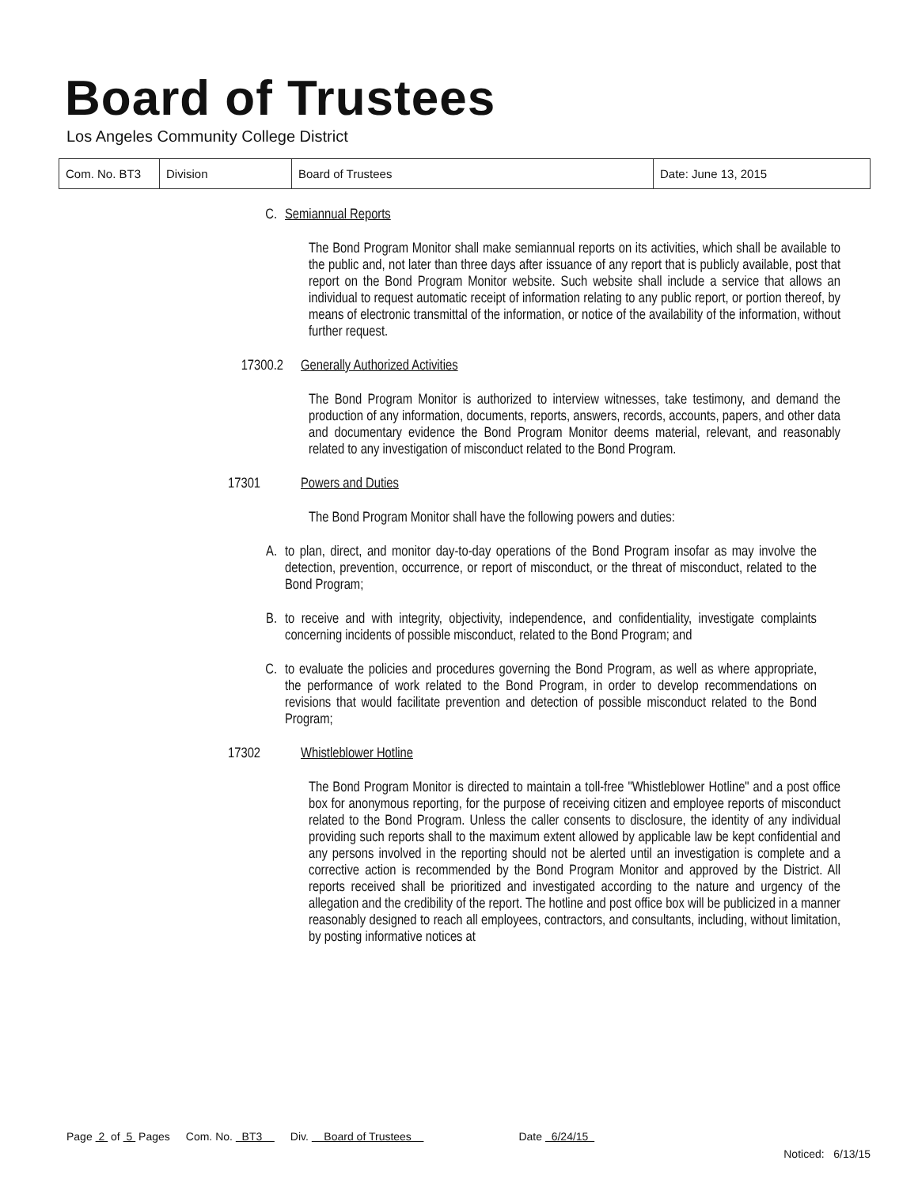Board of Trustees
Los Angeles Community College District
| Com. No. BT3 | Division | Board of Trustees | Date: June 13, 2015 |
C. Semiannual Reports
The Bond Program Monitor shall make semiannual reports on its activities, which shall be available to the public and, not later than three days after issuance of any report that is publicly available, post that report on the Bond Program Monitor website. Such website shall include a service that allows an individual to request automatic receipt of information relating to any public report, or portion thereof, by means of electronic transmittal of the information, or notice of the availability of the information, without further request.
17300.2 Generally Authorized Activities
The Bond Program Monitor is authorized to interview witnesses, take testimony, and demand the production of any information, documents, reports, answers, records, accounts, papers, and other data and documentary evidence the Bond Program Monitor deems material, relevant, and reasonably related to any investigation of misconduct related to the Bond Program.
17301 Powers and Duties
The Bond Program Monitor shall have the following powers and duties:
A. to plan, direct, and monitor day-to-day operations of the Bond Program insofar as may involve the detection, prevention, occurrence, or report of misconduct, or the threat of misconduct, related to the Bond Program;
B. to receive and with integrity, objectivity, independence, and confidentiality, investigate complaints concerning incidents of possible misconduct, related to the Bond Program; and
C. to evaluate the policies and procedures governing the Bond Program, as well as where appropriate, the performance of work related to the Bond Program, in order to develop recommendations on revisions that would facilitate prevention and detection of possible misconduct related to the Bond Program;
17302 Whistleblower Hotline
The Bond Program Monitor is directed to maintain a toll-free "Whistleblower Hotline" and a post office box for anonymous reporting, for the purpose of receiving citizen and employee reports of misconduct related to the Bond Program. Unless the caller consents to disclosure, the identity of any individual providing such reports shall to the maximum extent allowed by applicable law be kept confidential and any persons involved in the reporting should not be alerted until an investigation is complete and a corrective action is recommended by the Bond Program Monitor and approved by the District. All reports received shall be prioritized and investigated according to the nature and urgency of the allegation and the credibility of the report. The hotline and post office box will be publicized in a manner reasonably designed to reach all employees, contractors, and consultants, including, without limitation, by posting informative notices at
Page 2 of 5 Pages Com. No. BT3 Div. Board of Trustees Date 6/24/15
Noticed: 6/13/15